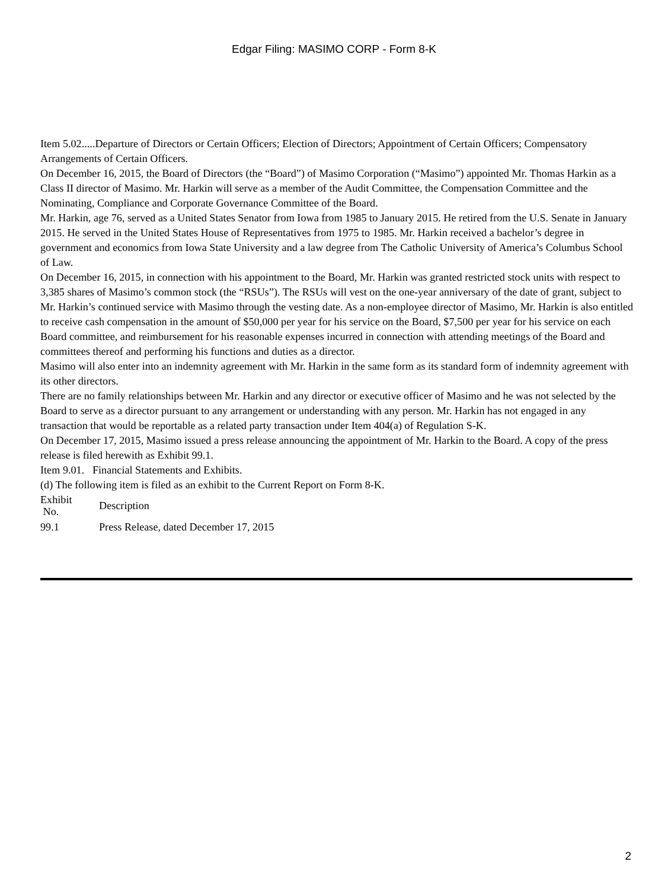Edgar Filing: MASIMO CORP - Form 8-K
Item 5.02.....Departure of Directors or Certain Officers; Election of Directors; Appointment of Certain Officers; Compensatory Arrangements of Certain Officers.
On December 16, 2015, the Board of Directors (the “Board”) of Masimo Corporation (“Masimo”) appointed Mr. Thomas Harkin as a Class II director of Masimo. Mr. Harkin will serve as a member of the Audit Committee, the Compensation Committee and the Nominating, Compliance and Corporate Governance Committee of the Board.
Mr. Harkin, age 76, served as a United States Senator from Iowa from 1985 to January 2015. He retired from the U.S. Senate in January 2015. He served in the United States House of Representatives from 1975 to 1985. Mr. Harkin received a bachelor’s degree in government and economics from Iowa State University and a law degree from The Catholic University of America’s Columbus School of Law.
On December 16, 2015, in connection with his appointment to the Board, Mr. Harkin was granted restricted stock units with respect to 3,385 shares of Masimo’s common stock (the “RSUs”). The RSUs will vest on the one-year anniversary of the date of grant, subject to Mr. Harkin’s continued service with Masimo through the vesting date. As a non-employee director of Masimo, Mr. Harkin is also entitled to receive cash compensation in the amount of $50,000 per year for his service on the Board, $7,500 per year for his service on each Board committee, and reimbursement for his reasonable expenses incurred in connection with attending meetings of the Board and committees thereof and performing his functions and duties as a director.
Masimo will also enter into an indemnity agreement with Mr. Harkin in the same form as its standard form of indemnity agreement with its other directors.
There are no family relationships between Mr. Harkin and any director or executive officer of Masimo and he was not selected by the Board to serve as a director pursuant to any arrangement or understanding with any person. Mr. Harkin has not engaged in any transaction that would be reportable as a related party transaction under Item 404(a) of Regulation S-K.
On December 17, 2015, Masimo issued a press release announcing the appointment of Mr. Harkin to the Board. A copy of the press release is filed herewith as Exhibit 99.1.
Item 9.01. Financial Statements and Exhibits.
(d) The following item is filed as an exhibit to the Current Report on Form 8-K.
| Exhibit No. | Description |
| --- | --- |
| 99.1 | Press Release, dated December 17, 2015 |
2